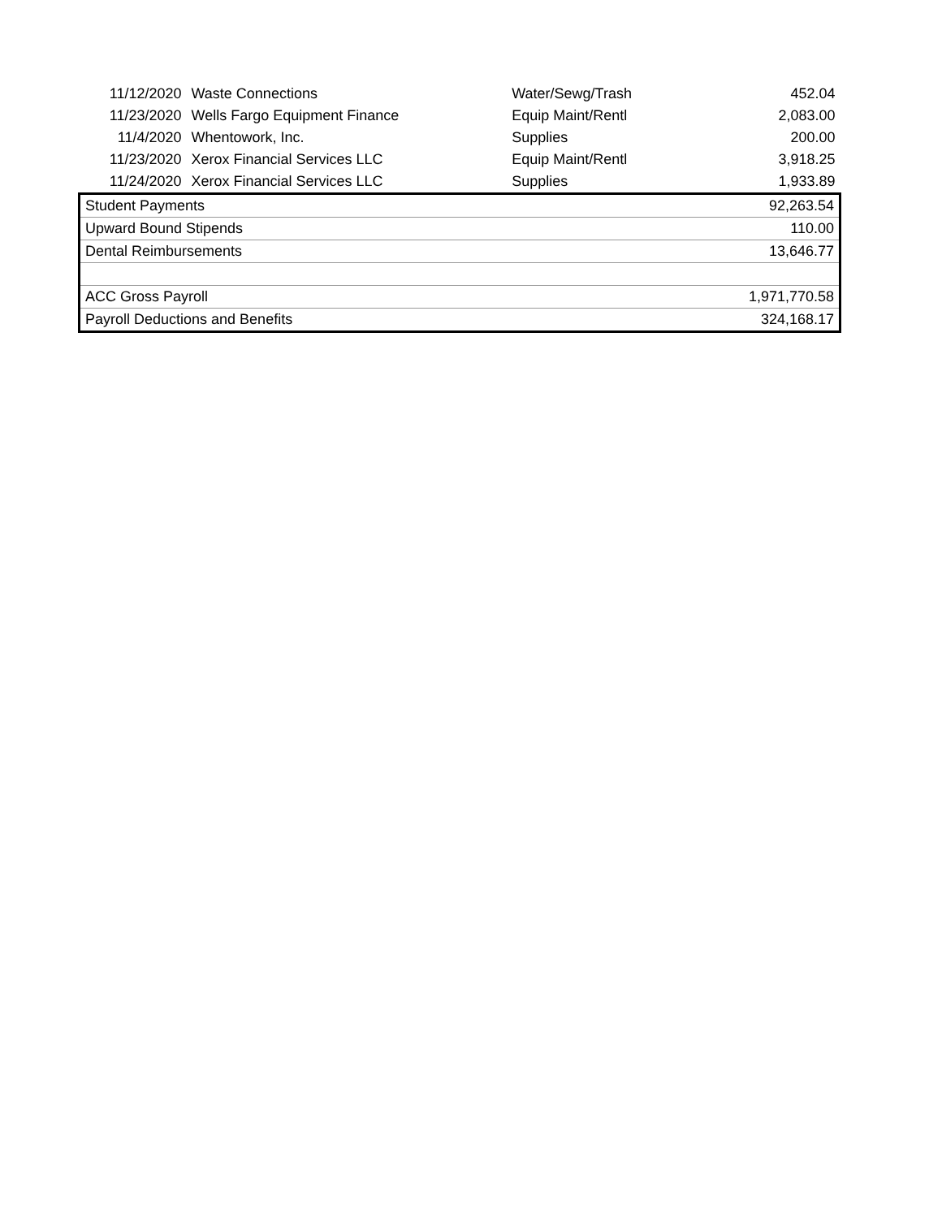| 11/12/2020 | Waste Connections | Water/Sewg/Trash | 452.04 |
| 11/23/2020 | Wells Fargo Equipment Finance | Equip Maint/Rentl | 2,083.00 |
| 11/4/2020 | Whentowork, Inc. | Supplies | 200.00 |
| 11/23/2020 | Xerox Financial Services LLC | Equip Maint/Rentl | 3,918.25 |
| 11/24/2020 | Xerox Financial Services LLC | Supplies | 1,933.89 |
| Student Payments | | | 92,263.54 |
| Upward Bound Stipends | | | 110.00 |
| Dental Reimbursements | | | 13,646.77 |
| ACC Gross Payroll | | | 1,971,770.58 |
| Payroll Deductions and Benefits | | | 324,168.17 |